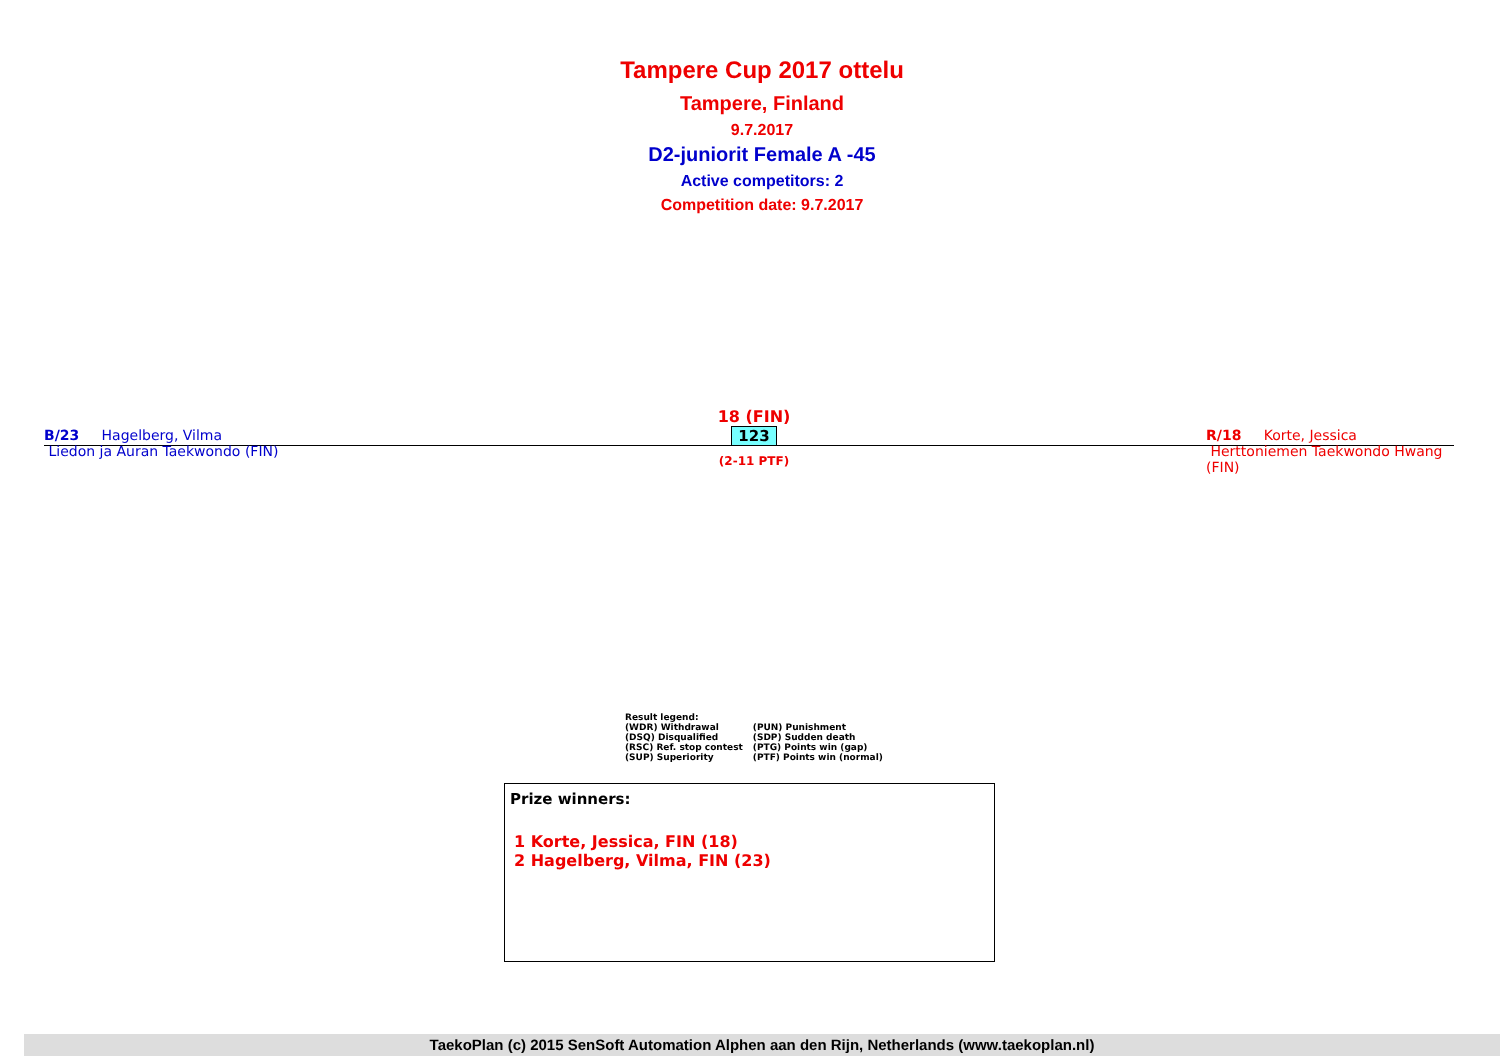Tampere Cup 2017 ottelu
Tampere, Finland
9.7.2017
D2-juniorit Female A -45
Active competitors: 2
Competition date: 9.7.2017
B/23 Hagelberg, Vilma
Liedon ja Auran Taekwondo (FIN)
18 (FIN)
123
(2-11 PTF)
R/18 Korte, Jessica
Herttoniemen Taekwondo Hwang (FIN)
Result legend:
| (WDR) Withdrawal | (PUN) Punishment |
| (DSQ) Disqualified | (SDP) Sudden death |
| (RSC) Ref. stop contest | (PTG) Points win (gap) |
| (SUP) Superiority | (PTF) Points win (normal) |
Prize winners:
1 Korte, Jessica, FIN (18)
2 Hagelberg, Vilma, FIN (23)
TaekoPlan (c) 2015 SenSoft Automation Alphen aan den Rijn, Netherlands (www.taekoplan.nl)